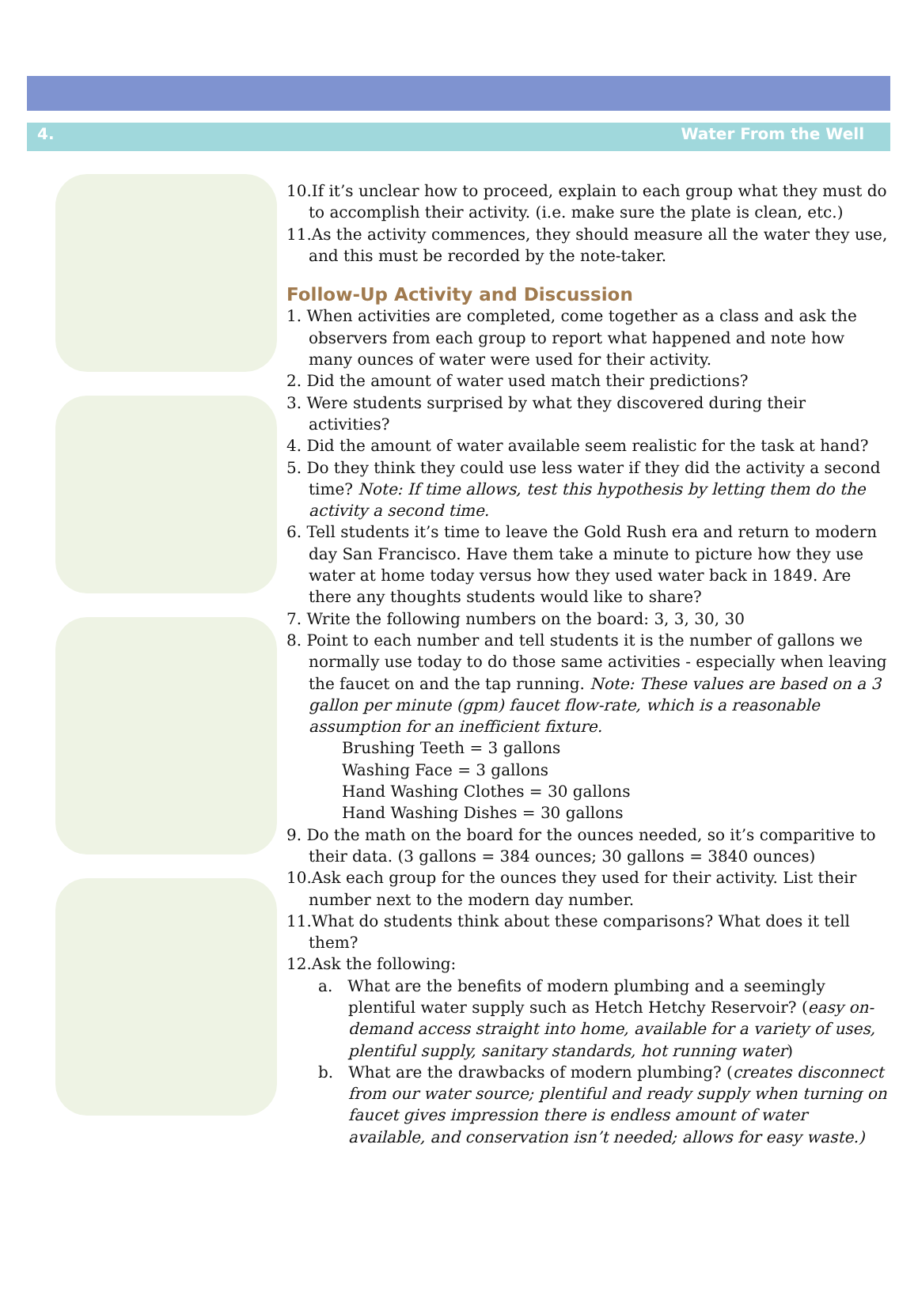4. Water From the Well
10.If it’s unclear how to proceed, explain to each group what they must do to accomplish their activity. (i.e. make sure the plate is clean, etc.)
11.As the activity commences, they should measure all the water they use, and this must be recorded by the note-taker.
Follow-Up Activity and Discussion
1. When activities are completed, come together as a class and ask the observers from each group to report what happened and note how many ounces of water were used for their activity.
2. Did the amount of water used match their predictions?
3. Were students surprised by what they discovered during their activities?
4. Did the amount of water available seem realistic for the task at hand?
5. Do they think they could use less water if they did the activity a second time? Note: If time allows, test this hypothesis by letting them do the activity a second time.
6. Tell students it’s time to leave the Gold Rush era and return to modern day San Francisco. Have them take a minute to picture how they use water at home today versus how they used water back in 1849. Are there any thoughts students would like to share?
7. Write the following numbers on the board: 3, 3, 30, 30
8. Point to each number and tell students it is the number of gallons we normally use today to do those same activities - especially when leaving the faucet on and the tap running. Note: These values are based on a 3 gallon per minute (gpm) faucet flow-rate, which is a reasonable assumption for an inefficient fixture.
Brushing Teeth = 3 gallons
Washing Face = 3 gallons
Hand Washing Clothes = 30 gallons
Hand Washing Dishes = 30 gallons
9. Do the math on the board for the ounces needed, so it’s comparitive to their data. (3 gallons = 384 ounces; 30 gallons = 3840 ounces)
10.Ask each group for the ounces they used for their activity. List their number next to the modern day number.
11.What do students think about these comparisons? What does it tell them?
12.Ask the following:
a. What are the benefits of modern plumbing and a seemingly plentiful water supply such as Hetch Hetchy Reservoir? (easy on-demand access straight into home, available for a variety of uses, plentiful supply, sanitary standards, hot running water)
b. What are the drawbacks of modern plumbing? (creates disconnect from our water source; plentiful and ready supply when turning on faucet gives impression there is endless amount of water available, and conservation isn’t needed; allows for easy waste.)